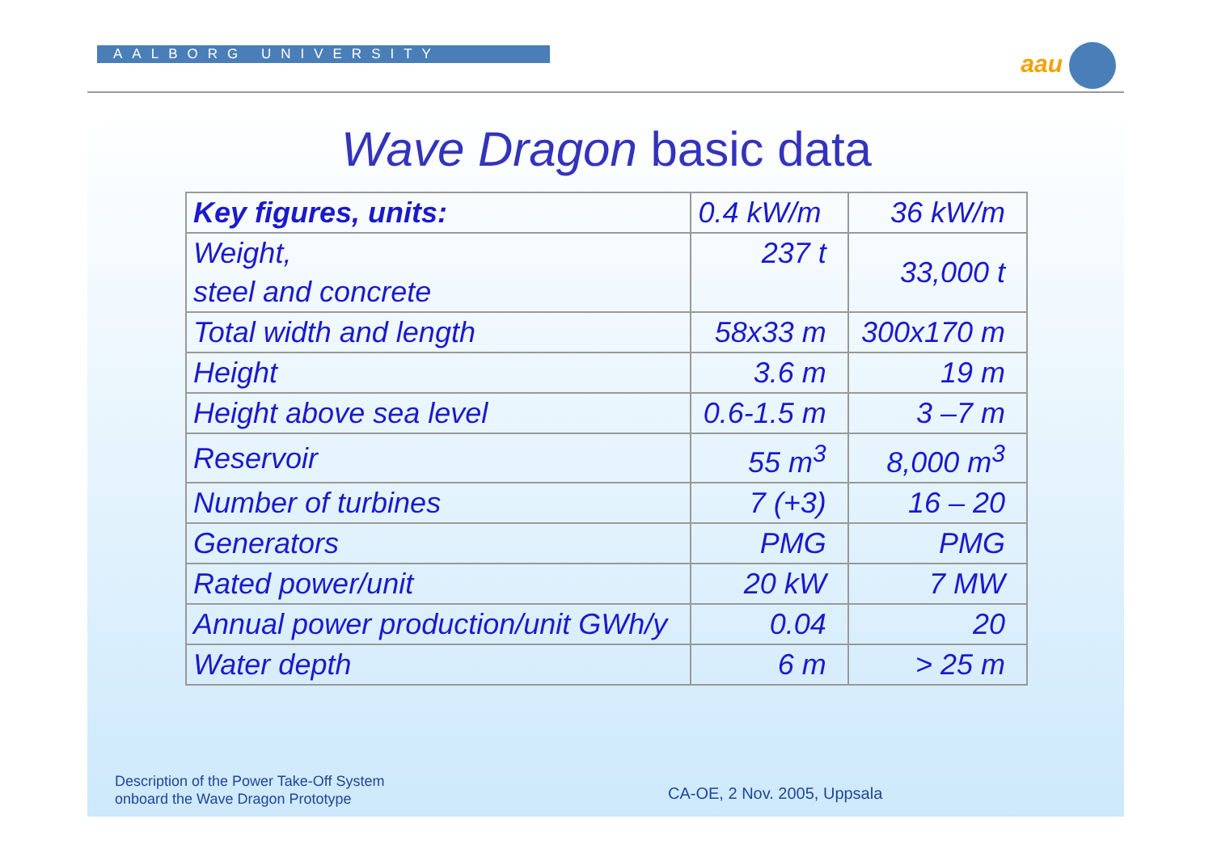AALBORG UNIVERSITY aau
Wave Dragon basic data
| Key figures, units: | 0.4 kW/m | 36 kW/m |
| Weight, steel and concrete | 237 t | 33,000 t |
| Total width and length | 58x33 m | 300x170 m |
| Height | 3.6 m | 19 m |
| Height above sea level | 0.6-1.5 m | 3 –7 m |
| Reservoir | 55 m<sup>3</sup> | 8,000 m<sup>3</sup> |
| Number of turbines | 7 (+3) | 16 – 20 |
| Generators | PMG | PMG |
| Rated power/unit | 20 kW | 7 MW |
| Annual power production/unit GWh/y | 0.04 | 20 |
| Water depth | 6 m | > 25 m |
Description of the Power Take-Off System
onboard the Wave Dragon Prototype
CA-OE, 2 Nov. 2005, Uppsala